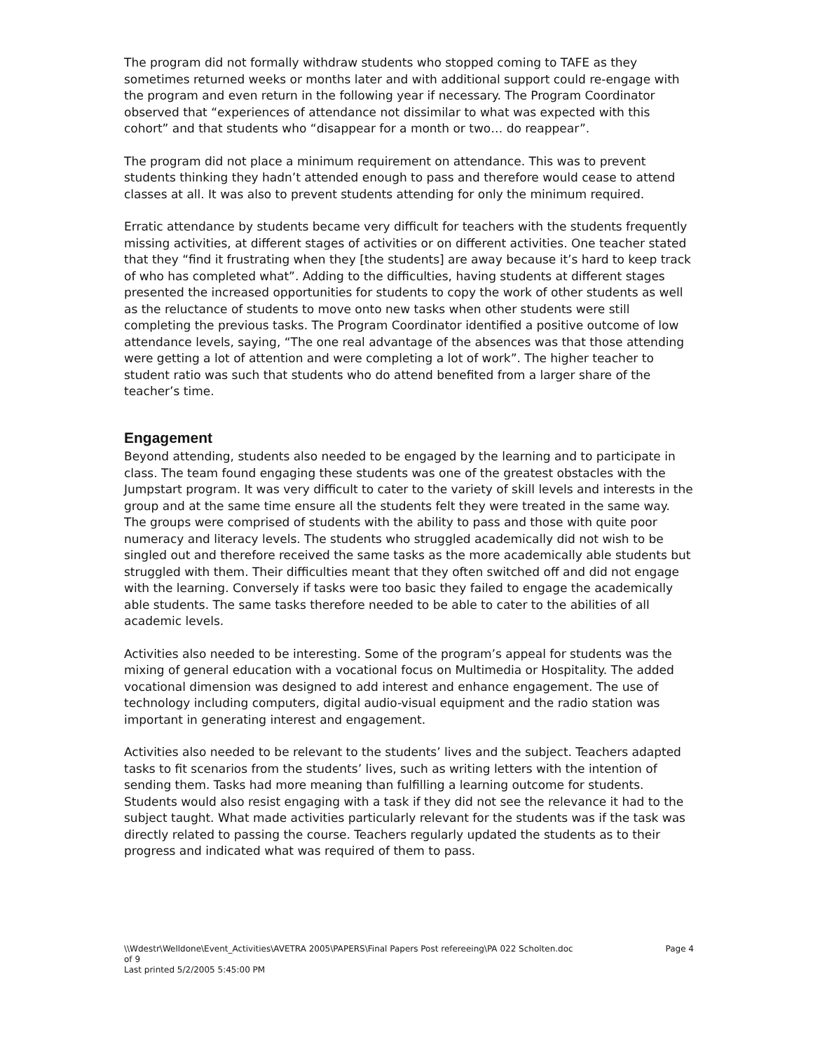The program did not formally withdraw students who stopped coming to TAFE as they sometimes returned weeks or months later and with additional support could re-engage with the program and even return in the following year if necessary. The Program Coordinator observed that “experiences of attendance not dissimilar to what was expected with this cohort” and that students who “disappear for a month or two… do reappear”.
The program did not place a minimum requirement on attendance. This was to prevent students thinking they hadn’t attended enough to pass and therefore would cease to attend classes at all. It was also to prevent students attending for only the minimum required.
Erratic attendance by students became very difficult for teachers with the students frequently missing activities, at different stages of activities or on different activities. One teacher stated that they “find it frustrating when they [the students] are away because it’s hard to keep track of who has completed what”. Adding to the difficulties, having students at different stages presented the increased opportunities for students to copy the work of other students as well as the reluctance of students to move onto new tasks when other students were still completing the previous tasks. The Program Coordinator identified a positive outcome of low attendance levels, saying, “The one real advantage of the absences was that those attending were getting a lot of attention and were completing a lot of work”. The higher teacher to student ratio was such that students who do attend benefited from a larger share of the teacher’s time.
Engagement
Beyond attending, students also needed to be engaged by the learning and to participate in class. The team found engaging these students was one of the greatest obstacles with the Jumpstart program. It was very difficult to cater to the variety of skill levels and interests in the group and at the same time ensure all the students felt they were treated in the same way. The groups were comprised of students with the ability to pass and those with quite poor numeracy and literacy levels. The students who struggled academically did not wish to be singled out and therefore received the same tasks as the more academically able students but struggled with them. Their difficulties meant that they often switched off and did not engage with the learning. Conversely if tasks were too basic they failed to engage the academically able students. The same tasks therefore needed to be able to cater to the abilities of all academic levels.
Activities also needed to be interesting. Some of the program’s appeal for students was the mixing of general education with a vocational focus on Multimedia or Hospitality. The added vocational dimension was designed to add interest and enhance engagement. The use of technology including computers, digital audio-visual equipment and the radio station was important in generating interest and engagement.
Activities also needed to be relevant to the students’ lives and the subject. Teachers adapted tasks to fit scenarios from the students’ lives, such as writing letters with the intention of sending them. Tasks had more meaning than fulfilling a learning outcome for students. Students would also resist engaging with a task if they did not see the relevance it had to the subject taught. What made activities particularly relevant for the students was if the task was directly related to passing the course. Teachers regularly updated the students as to their progress and indicated what was required of them to pass.
Page 4 \\Wdestr\Welldone\Event_Activities\AVETRA 2005\PAPERS\Final Papers Post refereeing\PA 022 Scholten.doc
of 9
Last printed 5/2/2005 5:45:00 PM